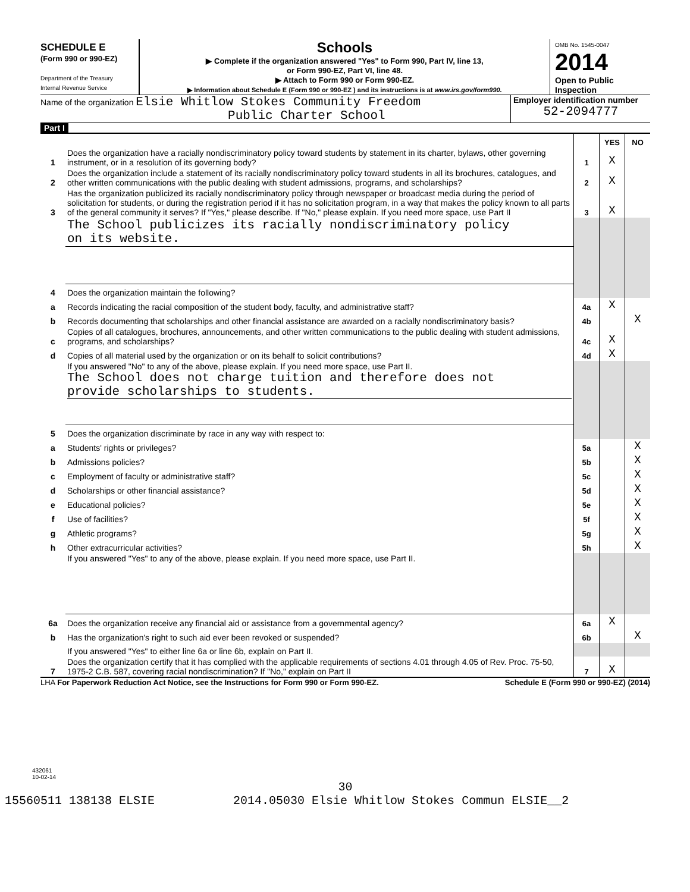SCHEDULE E
(Form 990 or 990-EZ)
Department of the Treasury
Internal Revenue Service
Schools
▶ Complete if the organization answered "Yes" to Form 990, Part IV, line 13,
or Form 990-EZ, Part VI, line 48.
▶ Attach to Form 990 or Form 990-EZ.
▶ Information about Schedule E (Form 990 or 990-EZ ) and its instructions is at www.irs.gov/form990.
OMB No. 1545-0047
2014
Open to Public Inspection
Name of the organization Elsie Whitlow Stokes Community Freedom
Public Charter School
Employer identification number
52-2094777
Part I
| | | | YES | NO |
| 1 | Does the organization have a racially nondiscriminatory policy toward students by statement in its charter, bylaws, other governing instrument, or in a resolution of its governing body? | 1 | X | |
| 2 | Does the organization include a statement of its racially nondiscriminatory policy toward students in all its brochures, catalogues, and other written communications with the public dealing with student admissions, programs, and scholarships? | 2 | X | |
| 3 | Has the organization publicized its racially nondiscriminatory policy through newspaper or broadcast media during the period of solicitation for students, or during the registration period if it has no solicitation program, in a way that makes the policy known to all parts of the general community it serves? If "Yes," please describe. If "No," please explain. If you need more space, use Part II | 3 | X | |
| | The School publicizes its racially nondiscriminatory policy on its website. | | | |
| 4 | Does the organization maintain the following? | | | |
| a | Records indicating the racial composition of the student body, faculty, and administrative staff? | 4a | X | |
| b | Records documenting that scholarships and other financial assistance are awarded on a racially nondiscriminatory basis? | 4b | | X |
| c | Copies of all catalogues, brochures, announcements, and other written communications to the public dealing with student admissions, programs, and scholarships? | 4c | X | |
| d | Copies of all material used by the organization or on its behalf to solicit contributions? | 4d | X | |
| | If you answered "No" to any of the above, please explain. If you need more space, use Part II. The School does not charge tuition and therefore does not provide scholarships to students. | | | |
| 5 | Does the organization discriminate by race in any way with respect to: | | | |
| a | Students' rights or privileges? | 5a | | X |
| b | Admissions policies? | 5b | | X |
| c | Employment of faculty or administrative staff? | 5c | | X |
| d | Scholarships or other financial assistance? | 5d | | X |
| e | Educational policies? | 5e | | X |
| f | Use of facilities? | 5f | | X |
| g | Athletic programs? | 5g | | X |
| h | Other extracurricular activities? | 5h | | X |
| | If you answered "Yes" to any of the above, please explain. If you need more space, use Part II. | | | |
| 6a | Does the organization receive any financial aid or assistance from a governmental agency? | 6a | X | |
| b | Has the organization's right to such aid ever been revoked or suspended? | 6b | | X |
| | If you answered "Yes" to either line 6a or line 6b, explain on Part II. | | | |
| 7 | Does the organization certify that it has complied with the applicable requirements of sections 4.01 through 4.05 of Rev. Proc. 75-50, 1975-2 C.B. 587, covering racial nondiscrimination? If "No," explain on Part II | 7 | X | |
LHA For Paperwork Reduction Act Notice, see the Instructions for Form 990 or Form 990-EZ. Schedule E (Form 990 or 990-EZ) (2014)
432061
10-02-14
30
15560511 138138 ELSIE 2014.05030 Elsie Whitlow Stokes Commun ELSIE__2